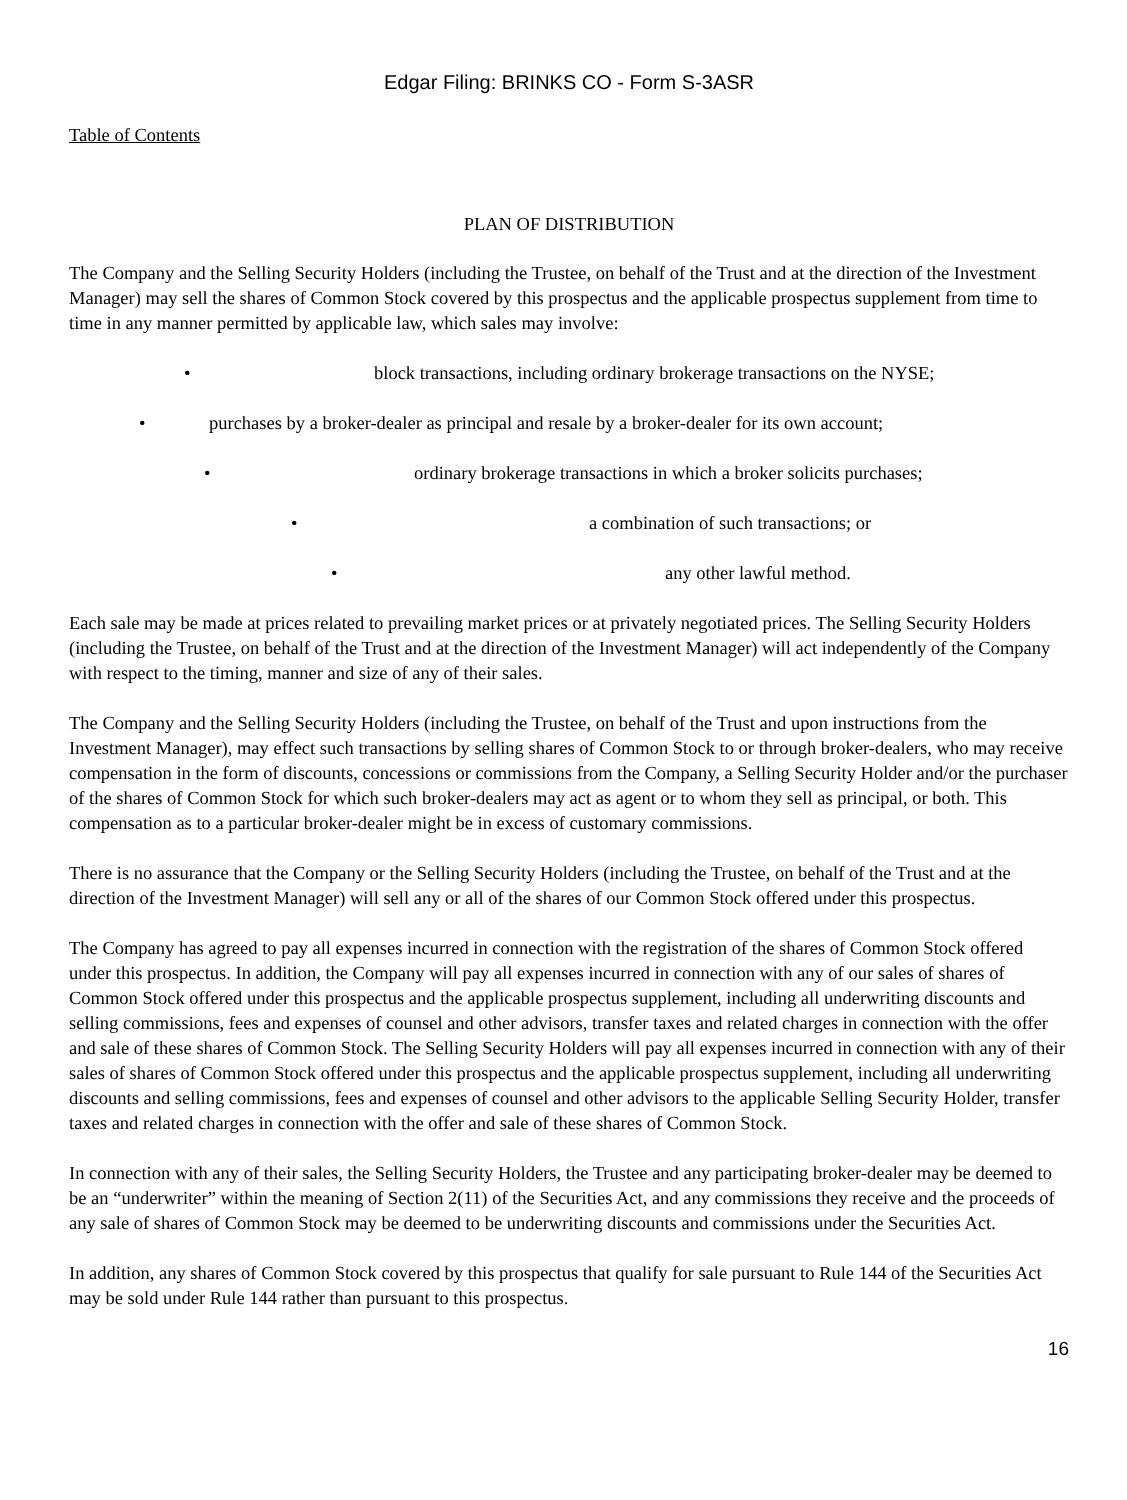Edgar Filing: BRINKS CO - Form S-3ASR
Table of Contents
PLAN OF DISTRIBUTION
The Company and the Selling Security Holders (including the Trustee, on behalf of the Trust and at the direction of the Investment Manager) may sell the shares of Common Stock covered by this prospectus and the applicable prospectus supplement from time to time in any manner permitted by applicable law, which sales may involve:
• block transactions, including ordinary brokerage transactions on the NYSE;
• purchases by a broker-dealer as principal and resale by a broker-dealer for its own account;
• ordinary brokerage transactions in which a broker solicits purchases;
• a combination of such transactions; or
• any other lawful method.
Each sale may be made at prices related to prevailing market prices or at privately negotiated prices. The Selling Security Holders (including the Trustee, on behalf of the Trust and at the direction of the Investment Manager) will act independently of the Company with respect to the timing, manner and size of any of their sales.
The Company and the Selling Security Holders (including the Trustee, on behalf of the Trust and upon instructions from the Investment Manager), may effect such transactions by selling shares of Common Stock to or through broker-dealers, who may receive compensation in the form of discounts, concessions or commissions from the Company, a Selling Security Holder and/or the purchaser of the shares of Common Stock for which such broker-dealers may act as agent or to whom they sell as principal, or both. This compensation as to a particular broker-dealer might be in excess of customary commissions.
There is no assurance that the Company or the Selling Security Holders (including the Trustee, on behalf of the Trust and at the direction of the Investment Manager) will sell any or all of the shares of our Common Stock offered under this prospectus.
The Company has agreed to pay all expenses incurred in connection with the registration of the shares of Common Stock offered under this prospectus. In addition, the Company will pay all expenses incurred in connection with any of our sales of shares of Common Stock offered under this prospectus and the applicable prospectus supplement, including all underwriting discounts and selling commissions, fees and expenses of counsel and other advisors, transfer taxes and related charges in connection with the offer and sale of these shares of Common Stock. The Selling Security Holders will pay all expenses incurred in connection with any of their sales of shares of Common Stock offered under this prospectus and the applicable prospectus supplement, including all underwriting discounts and selling commissions, fees and expenses of counsel and other advisors to the applicable Selling Security Holder, transfer taxes and related charges in connection with the offer and sale of these shares of Common Stock.
In connection with any of their sales, the Selling Security Holders, the Trustee and any participating broker-dealer may be deemed to be an “underwriter” within the meaning of Section 2(11) of the Securities Act, and any commissions they receive and the proceeds of any sale of shares of Common Stock may be deemed to be underwriting discounts and commissions under the Securities Act.
In addition, any shares of Common Stock covered by this prospectus that qualify for sale pursuant to Rule 144 of the Securities Act may be sold under Rule 144 rather than pursuant to this prospectus.
16